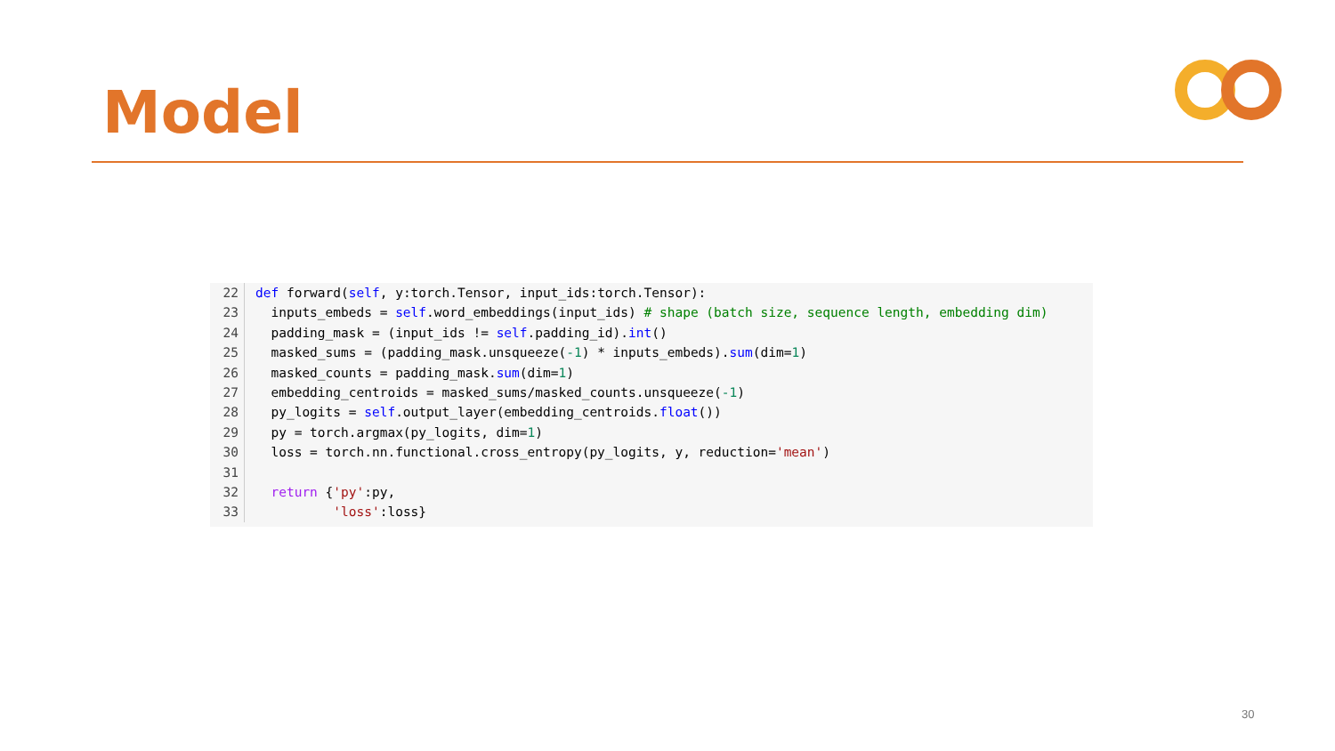Model
22 def forward(self, y:torch.Tensor, input_ids:torch.Tensor):
23 inputs_embeds = self.word_embeddings(input_ids) # shape (batch size, sequence length, embedding dim)
24 padding_mask = (input_ids != self.padding_id).int()
25 masked_sums = (padding_mask.unsqueeze(-1) * inputs_embeds).sum(dim=1)
26 masked_counts = padding_mask.sum(dim=1)
27 embedding_centroids = masked_sums/masked_counts.unsqueeze(-1)
28 py_logits = self.output_layer(embedding_centroids.float())
29 py = torch.argmax(py_logits, dim=1)
30 loss = torch.nn.functional.cross_entropy(py_logits, y, reduction='mean')
31
32 return {'py':py,
33 'loss':loss}
30